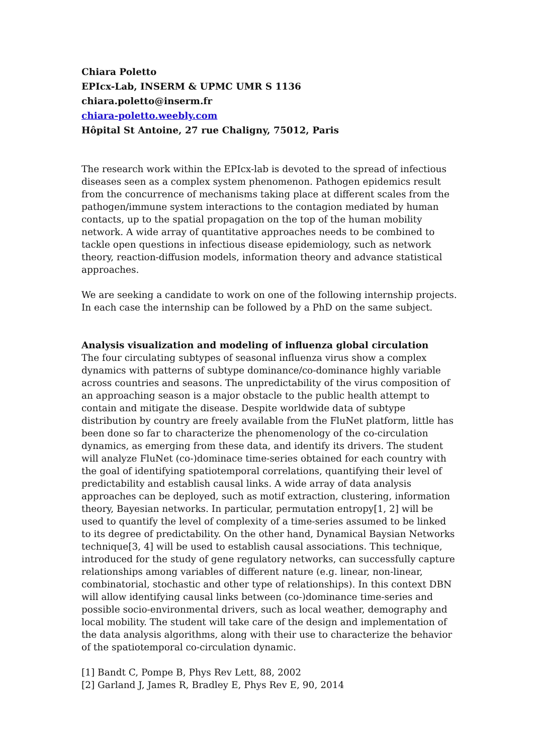Chiara Poletto
EPIcx-Lab, INSERM & UPMC UMR S 1136
chiara.poletto@inserm.fr
chiara-poletto.weebly.com
Hôpital St Antoine, 27 rue Chaligny, 75012, Paris
The research work within the EPIcx-lab is devoted to the spread of infectious diseases seen as a complex system phenomenon. Pathogen epidemics result from the concurrence of mechanisms taking place at different scales from the pathogen/immune system interactions to the contagion mediated by human contacts, up to the spatial propagation on the top of the human mobility network. A wide array of quantitative approaches needs to be combined to tackle open questions in infectious disease epidemiology, such as network theory, reaction-diffusion models, information theory and advance statistical approaches.
We are seeking a candidate to work on one of the following internship projects. In each case the internship can be followed by a PhD on the same subject.
Analysis visualization and modeling of influenza global circulation
The four circulating subtypes of seasonal influenza virus show a complex dynamics with patterns of subtype dominance/co-dominance highly variable across countries and seasons. The unpredictability of the virus composition of an approaching season is a major obstacle to the public health attempt to contain and mitigate the disease. Despite worldwide data of subtype distribution by country are freely available from the FluNet platform, little has been done so far to characterize the phenomenology of the co-circulation dynamics, as emerging from these data, and identify its drivers. The student will analyze FluNet (co-)dominace time-series obtained for each country with the goal of identifying spatiotemporal correlations, quantifying their level of predictability and establish causal links. A wide array of data analysis approaches can be deployed, such as motif extraction, clustering, information theory, Bayesian networks. In particular, permutation entropy[1, 2] will be used to quantify the level of complexity of a time-series assumed to be linked to its degree of predictability. On the other hand, Dynamical Baysian Networks technique[3, 4] will be used to establish causal associations. This technique, introduced for the study of gene regulatory networks, can successfully capture relationships among variables of different nature (e.g. linear, non-linear, combinatorial, stochastic and other type of relationships). In this context DBN will allow identifying causal links between (co-)dominance time-series and possible socio-environmental drivers, such as local weather, demography and local mobility. The student will take care of the design and implementation of the data analysis algorithms, along with their use to characterize the behavior of the spatiotemporal co-circulation dynamic.
[1] Bandt C, Pompe B, Phys Rev Lett, 88, 2002
[2] Garland J, James R, Bradley E, Phys Rev E, 90, 2014